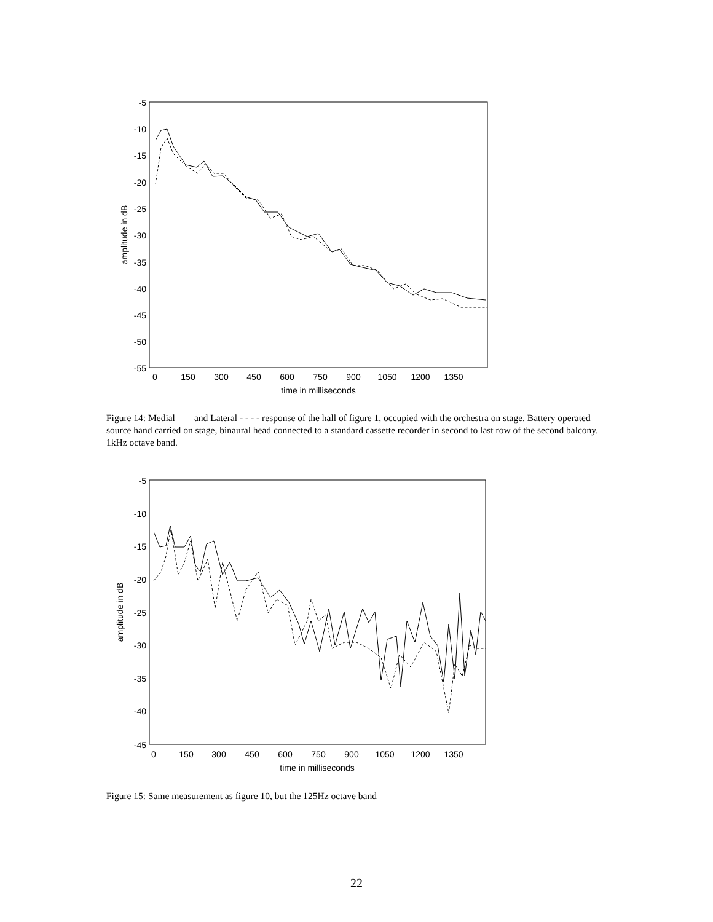-5
-10
-15
-20
-25
-30
-35
-40
-45
-50
-55
0
150
300
450
600
750
900
1050
1200
1350
time in milliseconds
amplitude in dB
Figure 14: Medial ___ and Lateral - - - - response of the hall of figure 1, occupied with the orchestra on stage. Battery operated source hand carried on stage, binaural head connected to a standard cassette recorder in second to last row of the second balcony. 1kHz octave band.
-5
-10
-15
-20
-25
-30
-35
-40
-45
0
150
300
450
600
750
900
1050
1200
1350
time in milliseconds
amplitude in dB
Figure 15: Same measurement as figure 10, but the 125Hz octave band
22